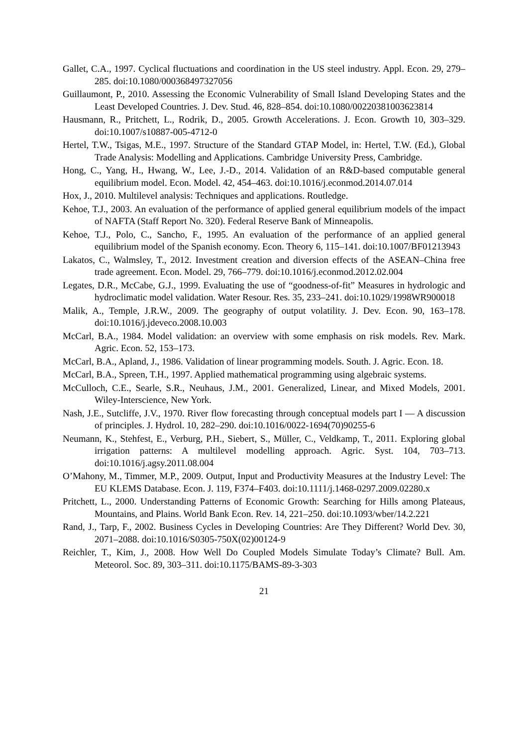Gallet, C.A., 1997. Cyclical fluctuations and coordination in the US steel industry. Appl. Econ. 29, 279–285. doi:10.1080/000368497327056
Guillaumont, P., 2010. Assessing the Economic Vulnerability of Small Island Developing States and the Least Developed Countries. J. Dev. Stud. 46, 828–854. doi:10.1080/00220381003623814
Hausmann, R., Pritchett, L., Rodrik, D., 2005. Growth Accelerations. J. Econ. Growth 10, 303–329. doi:10.1007/s10887-005-4712-0
Hertel, T.W., Tsigas, M.E., 1997. Structure of the Standard GTAP Model, in: Hertel, T.W. (Ed.), Global Trade Analysis: Modelling and Applications. Cambridge University Press, Cambridge.
Hong, C., Yang, H., Hwang, W., Lee, J.-D., 2014. Validation of an R&D-based computable general equilibrium model. Econ. Model. 42, 454–463. doi:10.1016/j.econmod.2014.07.014
Hox, J., 2010. Multilevel analysis: Techniques and applications. Routledge.
Kehoe, T.J., 2003. An evaluation of the performance of applied general equilibrium models of the impact of NAFTA (Staff Report No. 320). Federal Reserve Bank of Minneapolis.
Kehoe, T.J., Polo, C., Sancho, F., 1995. An evaluation of the performance of an applied general equilibrium model of the Spanish economy. Econ. Theory 6, 115–141. doi:10.1007/BF01213943
Lakatos, C., Walmsley, T., 2012. Investment creation and diversion effects of the ASEAN–China free trade agreement. Econ. Model. 29, 766–779. doi:10.1016/j.econmod.2012.02.004
Legates, D.R., McCabe, G.J., 1999. Evaluating the use of “goodness-of-fit” Measures in hydrologic and hydroclimatic model validation. Water Resour. Res. 35, 233–241. doi:10.1029/1998WR900018
Malik, A., Temple, J.R.W., 2009. The geography of output volatility. J. Dev. Econ. 90, 163–178. doi:10.1016/j.jdeveco.2008.10.003
McCarl, B.A., 1984. Model validation: an overview with some emphasis on risk models. Rev. Mark. Agric. Econ. 52, 153–173.
McCarl, B.A., Apland, J., 1986. Validation of linear programming models. South. J. Agric. Econ. 18.
McCarl, B.A., Spreen, T.H., 1997. Applied mathematical programming using algebraic systems.
McCulloch, C.E., Searle, S.R., Neuhaus, J.M., 2001. Generalized, Linear, and Mixed Models, 2001. Wiley-Interscience, New York.
Nash, J.E., Sutcliffe, J.V., 1970. River flow forecasting through conceptual models part I — A discussion of principles. J. Hydrol. 10, 282–290. doi:10.1016/0022-1694(70)90255-6
Neumann, K., Stehfest, E., Verburg, P.H., Siebert, S., Müller, C., Veldkamp, T., 2011. Exploring global irrigation patterns: A multilevel modelling approach. Agric. Syst. 104, 703–713. doi:10.1016/j.agsy.2011.08.004
O’Mahony, M., Timmer, M.P., 2009. Output, Input and Productivity Measures at the Industry Level: The EU KLEMS Database. Econ. J. 119, F374–F403. doi:10.1111/j.1468-0297.2009.02280.x
Pritchett, L., 2000. Understanding Patterns of Economic Growth: Searching for Hills among Plateaus, Mountains, and Plains. World Bank Econ. Rev. 14, 221–250. doi:10.1093/wber/14.2.221
Rand, J., Tarp, F., 2002. Business Cycles in Developing Countries: Are They Different? World Dev. 30, 2071–2088. doi:10.1016/S0305-750X(02)00124-9
Reichler, T., Kim, J., 2008. How Well Do Coupled Models Simulate Today’s Climate? Bull. Am. Meteorol. Soc. 89, 303–311. doi:10.1175/BAMS-89-3-303
21